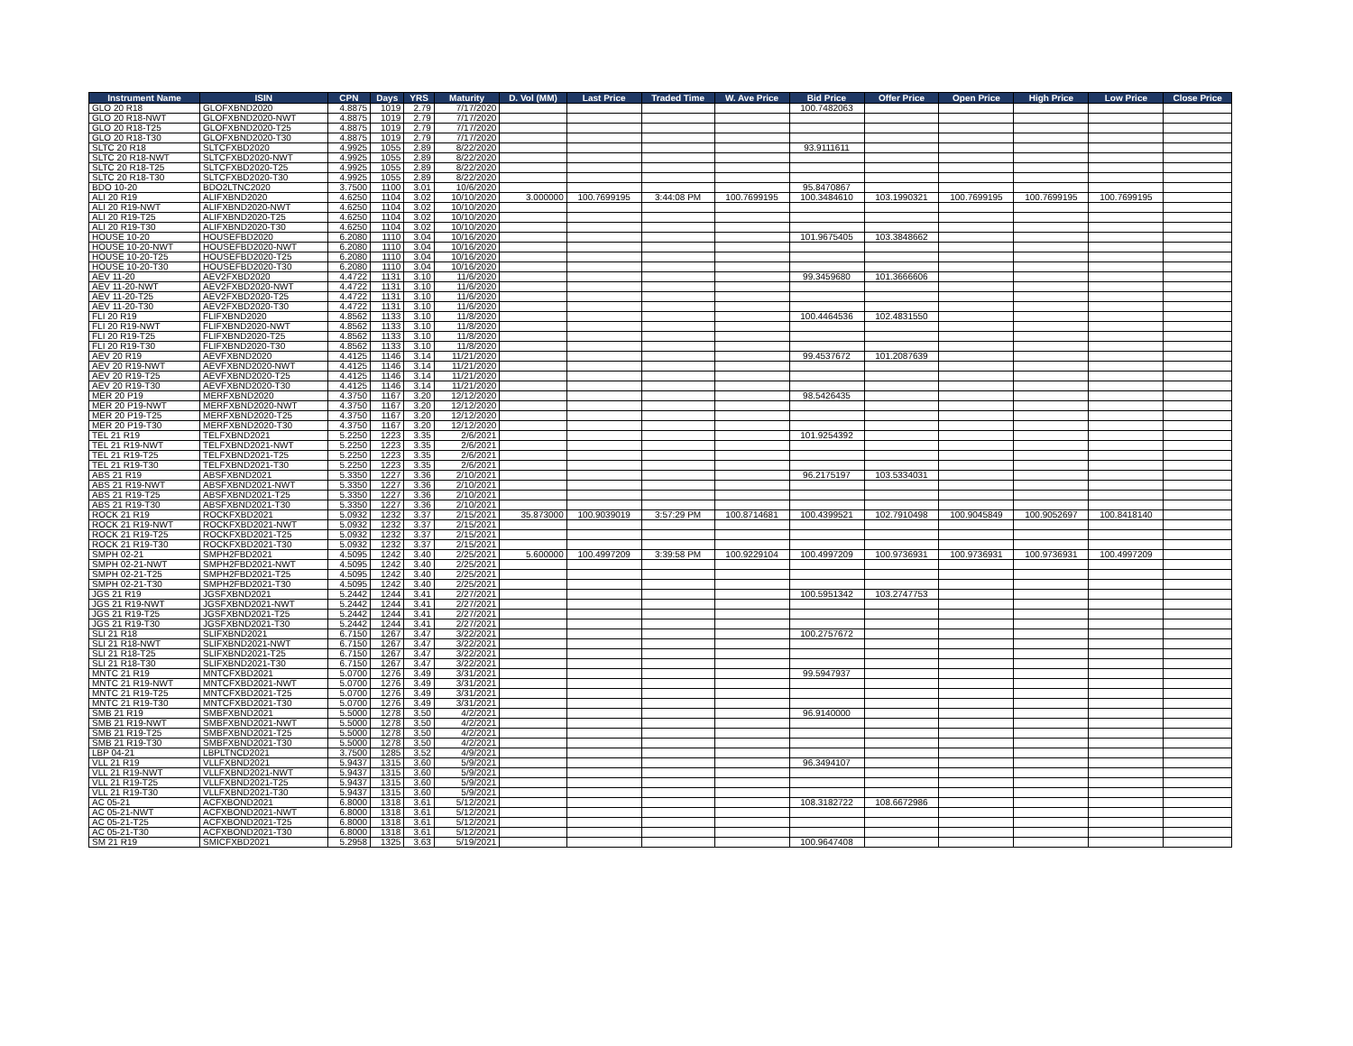| Instrument Name | ISIN | CPN | Days | YRS | Maturity | D. Vol (MM) | Last Price | Traded Time | W. Ave Price | Bid Price | Offer Price | Open Price | High Price | Low Price | Close Price |
| --- | --- | --- | --- | --- | --- | --- | --- | --- | --- | --- | --- | --- | --- | --- | --- |
| GLO 20 R18 | GLOFXBND2020 | 4.8875 | 1019 | 2.79 | 7/17/2020 | | | | | 100.7482063 | | | | | |
| GLO 20 R18-NWT | GLOFXBND2020-NWT | 4.8875 | 1019 | 2.79 | 7/17/2020 | | | | | | | | | | |
| GLO 20 R18-T25 | GLOFXBND2020-T25 | 4.8875 | 1019 | 2.79 | 7/17/2020 | | | | | | | | | | |
| GLO 20 R18-T30 | GLOFXBND2020-T30 | 4.8875 | 1019 | 2.79 | 7/17/2020 | | | | | | | | | | |
| SLTC 20 R18 | SLTCFXBD2020 | 4.9925 | 1055 | 2.89 | 8/22/2020 | | | | | 93.9111611 | | | | | |
| SLTC 20 R18-NWT | SLTCFXBD2020-NWT | 4.9925 | 1055 | 2.89 | 8/22/2020 | | | | | | | | | | |
| SLTC 20 R18-T25 | SLTCFXBD2020-T25 | 4.9925 | 1055 | 2.89 | 8/22/2020 | | | | | | | | | | |
| SLTC 20 R18-T30 | SLTCFXBD2020-T30 | 4.9925 | 1055 | 2.89 | 8/22/2020 | | | | | | | | | | |
| BDO 10-20 | BDO2LTNC2020 | 3.7500 | 1100 | 3.01 | 10/6/2020 | | | | | 95.8470867 | | | | | |
| ALI 20 R19 | ALIFXBND2020 | 4.6250 | 1104 | 3.02 | 10/10/2020 | 3.000000 | 100.7699195 | 3:44:08 PM | 100.7699195 | 100.3484610 | 103.1990321 | 100.7699195 | 100.7699195 | 100.7699195 | |
| ALI 20 R19-NWT | ALIFXBND2020-NWT | 4.6250 | 1104 | 3.02 | 10/10/2020 | | | | | | | | | | |
| ALI 20 R19-T25 | ALIFXBND2020-T25 | 4.6250 | 1104 | 3.02 | 10/10/2020 | | | | | | | | | | |
| ALI 20 R19-T30 | ALIFXBND2020-T30 | 4.6250 | 1104 | 3.02 | 10/10/2020 | | | | | | | | | | |
| HOUSE 10-20 | HOUSEFBD2020 | 6.2080 | 1110 | 3.04 | 10/16/2020 | | | | | 101.9675405 | 103.3848662 | | | | |
| HOUSE 10-20-NWT | HOUSEFBD2020-NWT | 6.2080 | 1110 | 3.04 | 10/16/2020 | | | | | | | | | | |
| HOUSE 10-20-T25 | HOUSEFBD2020-T25 | 6.2080 | 1110 | 3.04 | 10/16/2020 | | | | | | | | | | |
| HOUSE 10-20-T30 | HOUSEFBD2020-T30 | 6.2080 | 1110 | 3.04 | 10/16/2020 | | | | | | | | | | |
| AEV 11-20 | AEV2FXBD2020 | 4.4722 | 1131 | 3.10 | 11/6/2020 | | | | | 99.3459680 | 101.3666606 | | | | |
| AEV 11-20-NWT | AEV2FXBD2020-NWT | 4.4722 | 1131 | 3.10 | 11/6/2020 | | | | | | | | | | |
| AEV 11-20-T25 | AEV2FXBD2020-T25 | 4.4722 | 1131 | 3.10 | 11/6/2020 | | | | | | | | | | |
| AEV 11-20-T30 | AEV2FXBD2020-T30 | 4.4722 | 1131 | 3.10 | 11/6/2020 | | | | | | | | | | |
| FLI 20 R19 | FLIFXBND2020 | 4.8562 | 1133 | 3.10 | 11/8/2020 | | | | | 100.4464536 | 102.4831550 | | | | |
| FLI 20 R19-NWT | FLIFXBND2020-NWT | 4.8562 | 1133 | 3.10 | 11/8/2020 | | | | | | | | | | |
| FLI 20 R19-T25 | FLIFXBND2020-T25 | 4.8562 | 1133 | 3.10 | 11/8/2020 | | | | | | | | | | |
| FLI 20 R19-T30 | FLIFXBND2020-T30 | 4.8562 | 1133 | 3.10 | 11/8/2020 | | | | | | | | | | |
| AEV 20 R19 | AEVFXBND2020 | 4.4125 | 1146 | 3.14 | 11/21/2020 | | | | | 99.4537672 | 101.2087639 | | | | |
| AEV 20 R19-NWT | AEVFXBND2020-NWT | 4.4125 | 1146 | 3.14 | 11/21/2020 | | | | | | | | | | |
| AEV 20 R19-T25 | AEVFXBND2020-T25 | 4.4125 | 1146 | 3.14 | 11/21/2020 | | | | | | | | | | |
| AEV 20 R19-T30 | AEVFXBND2020-T30 | 4.4125 | 1146 | 3.14 | 11/21/2020 | | | | | | | | | | |
| MER 20 P19 | MERFXBND2020 | 4.3750 | 1167 | 3.20 | 12/12/2020 | | | | | 98.5426435 | | | | | |
| MER 20 P19-NWT | MERFXBND2020-NWT | 4.3750 | 1167 | 3.20 | 12/12/2020 | | | | | | | | | | |
| MER 20 P19-T25 | MERFXBND2020-T25 | 4.3750 | 1167 | 3.20 | 12/12/2020 | | | | | | | | | | |
| MER 20 P19-T30 | MERFXBND2020-T30 | 4.3750 | 1167 | 3.20 | 12/12/2020 | | | | | | | | | | |
| TEL 21 R19 | TELFXBND2021 | 5.2250 | 1223 | 3.35 | 2/6/2021 | | | | | 101.9254392 | | | | | |
| TEL 21 R19-NWT | TELFXBND2021-NWT | 5.2250 | 1223 | 3.35 | 2/6/2021 | | | | | | | | | | |
| TEL 21 R19-T25 | TELFXBND2021-T25 | 5.2250 | 1223 | 3.35 | 2/6/2021 | | | | | | | | | | |
| TEL 21 R19-T30 | TELFXBND2021-T30 | 5.2250 | 1223 | 3.35 | 2/6/2021 | | | | | | | | | | |
| ABS 21 R19 | ABSFXBND2021 | 5.3350 | 1227 | 3.36 | 2/10/2021 | | | | | 96.2175197 | 103.5334031 | | | | |
| ABS 21 R19-NWT | ABSFXBND2021-NWT | 5.3350 | 1227 | 3.36 | 2/10/2021 | | | | | | | | | | |
| ABS 21 R19-T25 | ABSFXBND2021-T25 | 5.3350 | 1227 | 3.36 | 2/10/2021 | | | | | | | | | | |
| ABS 21 R19-T30 | ABSFXBND2021-T30 | 5.3350 | 1227 | 3.36 | 2/10/2021 | | | | | | | | | | |
| ROCK 21 R19 | ROCKFXBD2021 | 5.0932 | 1232 | 3.37 | 2/15/2021 | 35.873000 | 100.9039019 | 3:57:29 PM | 100.8714681 | 100.4399521 | 102.7910498 | 100.9045849 | 100.9052697 | 100.8418140 | |
| ROCK 21 R19-NWT | ROCKFXBD2021-NWT | 5.0932 | 1232 | 3.37 | 2/15/2021 | | | | | | | | | | |
| ROCK 21 R19-T25 | ROCKFXBD2021-T25 | 5.0932 | 1232 | 3.37 | 2/15/2021 | | | | | | | | | | |
| ROCK 21 R19-T30 | ROCKFXBD2021-T30 | 5.0932 | 1232 | 3.37 | 2/15/2021 | | | | | | | | | | |
| SMPH 02-21 | SMPH2FBD2021 | 4.5095 | 1242 | 3.40 | 2/25/2021 | 5.600000 | 100.4997209 | 3:39:58 PM | 100.9229104 | 100.4997209 | 100.9736931 | 100.9736931 | 100.9736931 | 100.4997209 | |
| SMPH 02-21-NWT | SMPH2FBD2021-NWT | 4.5095 | 1242 | 3.40 | 2/25/2021 | | | | | | | | | | |
| SMPH 02-21-T25 | SMPH2FBD2021-T25 | 4.5095 | 1242 | 3.40 | 2/25/2021 | | | | | | | | | | |
| SMPH 02-21-T30 | SMPH2FBD2021-T30 | 4.5095 | 1242 | 3.40 | 2/25/2021 | | | | | | | | | | |
| JGS 21 R19 | JGSFXBND2021 | 5.2442 | 1244 | 3.41 | 2/27/2021 | | | | | 100.5951342 | 103.2747753 | | | | |
| JGS 21 R19-NWT | JGSFXBND2021-NWT | 5.2442 | 1244 | 3.41 | 2/27/2021 | | | | | | | | | | |
| JGS 21 R19-T25 | JGSFXBND2021-T25 | 5.2442 | 1244 | 3.41 | 2/27/2021 | | | | | | | | | | |
| JGS 21 R19-T30 | JGSFXBND2021-T30 | 5.2442 | 1244 | 3.41 | 2/27/2021 | | | | | | | | | | |
| SLI 21 R18 | SLIFXBND2021 | 6.7150 | 1267 | 3.47 | 3/22/2021 | | | | | 100.2757672 | | | | | |
| SLI 21 R18-NWT | SLIFXBND2021-NWT | 6.7150 | 1267 | 3.47 | 3/22/2021 | | | | | | | | | | |
| SLI 21 R18-T25 | SLIFXBND2021-T25 | 6.7150 | 1267 | 3.47 | 3/22/2021 | | | | | | | | | | |
| SLI 21 R18-T30 | SLIFXBND2021-T30 | 6.7150 | 1267 | 3.47 | 3/22/2021 | | | | | | | | | | |
| MNTC 21 R19 | MNTCFXBD2021 | 5.0700 | 1276 | 3.49 | 3/31/2021 | | | | | 99.5947937 | | | | | |
| MNTC 21 R19-NWT | MNTCFXBD2021-NWT | 5.0700 | 1276 | 3.49 | 3/31/2021 | | | | | | | | | | |
| MNTC 21 R19-T25 | MNTCFXBD2021-T25 | 5.0700 | 1276 | 3.49 | 3/31/2021 | | | | | | | | | | |
| MNTC 21 R19-T30 | MNTCFXBD2021-T30 | 5.0700 | 1276 | 3.49 | 3/31/2021 | | | | | | | | | | |
| SMB 21 R19 | SMBFXBND2021 | 5.5000 | 1278 | 3.50 | 4/2/2021 | | | | | 96.9140000 | | | | | |
| SMB 21 R19-NWT | SMBFXBND2021-NWT | 5.5000 | 1278 | 3.50 | 4/2/2021 | | | | | | | | | | |
| SMB 21 R19-T25 | SMBFXBND2021-T25 | 5.5000 | 1278 | 3.50 | 4/2/2021 | | | | | | | | | | |
| SMB 21 R19-T30 | SMBFXBND2021-T30 | 5.5000 | 1278 | 3.50 | 4/2/2021 | | | | | | | | | | |
| LBP 04-21 | LBPLTNCD2021 | 3.7500 | 1285 | 3.52 | 4/9/2021 | | | | | | | | | | |
| VLL 21 R19 | VLLFXBND2021 | 5.9437 | 1315 | 3.60 | 5/9/2021 | | | | | 96.3494107 | | | | | |
| VLL 21 R19-NWT | VLLFXBND2021-NWT | 5.9437 | 1315 | 3.60 | 5/9/2021 | | | | | | | | | | |
| VLL 21 R19-T25 | VLLFXBND2021-T25 | 5.9437 | 1315 | 3.60 | 5/9/2021 | | | | | | | | | | |
| VLL 21 R19-T30 | VLLFXBND2021-T30 | 5.9437 | 1315 | 3.60 | 5/9/2021 | | | | | | | | | | |
| AC 05-21 | ACFXBOND2021 | 6.8000 | 1318 | 3.61 | 5/12/2021 | | | | | 108.3182722 | 108.6672986 | | | | |
| AC 05-21-NWT | ACFXBOND2021-NWT | 6.8000 | 1318 | 3.61 | 5/12/2021 | | | | | | | | | | |
| AC 05-21-T25 | ACFXBOND2021-T25 | 6.8000 | 1318 | 3.61 | 5/12/2021 | | | | | | | | | | |
| AC 05-21-T30 | ACFXBOND2021-T30 | 6.8000 | 1318 | 3.61 | 5/12/2021 | | | | | | | | | | |
| SM 21 R19 | SMICFXBD2021 | 5.2958 | 1325 | 3.63 | 5/19/2021 | | | | | 100.9647408 | | | | | |